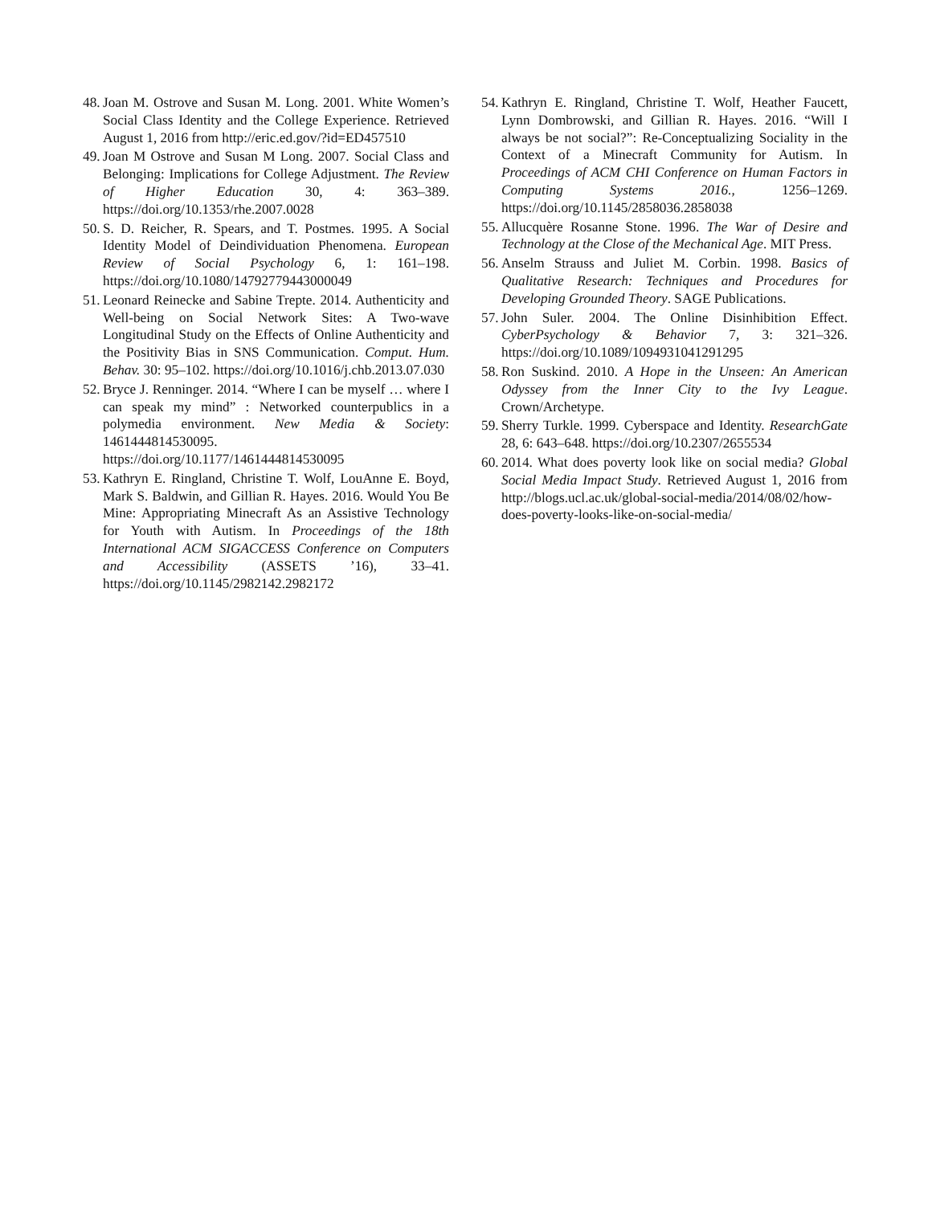48. Joan M. Ostrove and Susan M. Long. 2001. White Women’s Social Class Identity and the College Experience. Retrieved August 1, 2016 from http://eric.ed.gov/?id=ED457510
49. Joan M Ostrove and Susan M Long. 2007. Social Class and Belonging: Implications for College Adjustment. The Review of Higher Education 30, 4: 363–389. https://doi.org/10.1353/rhe.2007.0028
50. S. D. Reicher, R. Spears, and T. Postmes. 1995. A Social Identity Model of Deindividuation Phenomena. European Review of Social Psychology 6, 1: 161–198. https://doi.org/10.1080/14792779443000049
51. Leonard Reinecke and Sabine Trepte. 2014. Authenticity and Well-being on Social Network Sites: A Two-wave Longitudinal Study on the Effects of Online Authenticity and the Positivity Bias in SNS Communication. Comput. Hum. Behav. 30: 95–102. https://doi.org/10.1016/j.chb.2013.07.030
52. Bryce J. Renninger. 2014. “Where I can be myself … where I can speak my mind” : Networked counterpublics in a polymedia environment. New Media & Society: 1461444814530095. https://doi.org/10.1177/1461444814530095
53. Kathryn E. Ringland, Christine T. Wolf, LouAnne E. Boyd, Mark S. Baldwin, and Gillian R. Hayes. 2016. Would You Be Mine: Appropriating Minecraft As an Assistive Technology for Youth with Autism. In Proceedings of the 18th International ACM SIGACCESS Conference on Computers and Accessibility (ASSETS ’16), 33–41. https://doi.org/10.1145/2982142.2982172
54. Kathryn E. Ringland, Christine T. Wolf, Heather Faucett, Lynn Dombrowski, and Gillian R. Hayes. 2016. “Will I always be not social?”: Re-Conceptualizing Sociality in the Context of a Minecraft Community for Autism. In Proceedings of ACM CHI Conference on Human Factors in Computing Systems 2016., 1256–1269. https://doi.org/10.1145/2858036.2858038
55. Allucquère Rosanne Stone. 1996. The War of Desire and Technology at the Close of the Mechanical Age. MIT Press.
56. Anselm Strauss and Juliet M. Corbin. 1998. Basics of Qualitative Research: Techniques and Procedures for Developing Grounded Theory. SAGE Publications.
57. John Suler. 2004. The Online Disinhibition Effect. CyberPsychology & Behavior 7, 3: 321–326. https://doi.org/10.1089/1094931041291295
58. Ron Suskind. 2010. A Hope in the Unseen: An American Odyssey from the Inner City to the Ivy League. Crown/Archetype.
59. Sherry Turkle. 1999. Cyberspace and Identity. ResearchGate 28, 6: 643–648. https://doi.org/10.2307/2655534
60. 2014. What does poverty look like on social media? Global Social Media Impact Study. Retrieved August 1, 2016 from http://blogs.ucl.ac.uk/global-social-media/2014/08/02/how-does-poverty-looks-like-on-social-media/